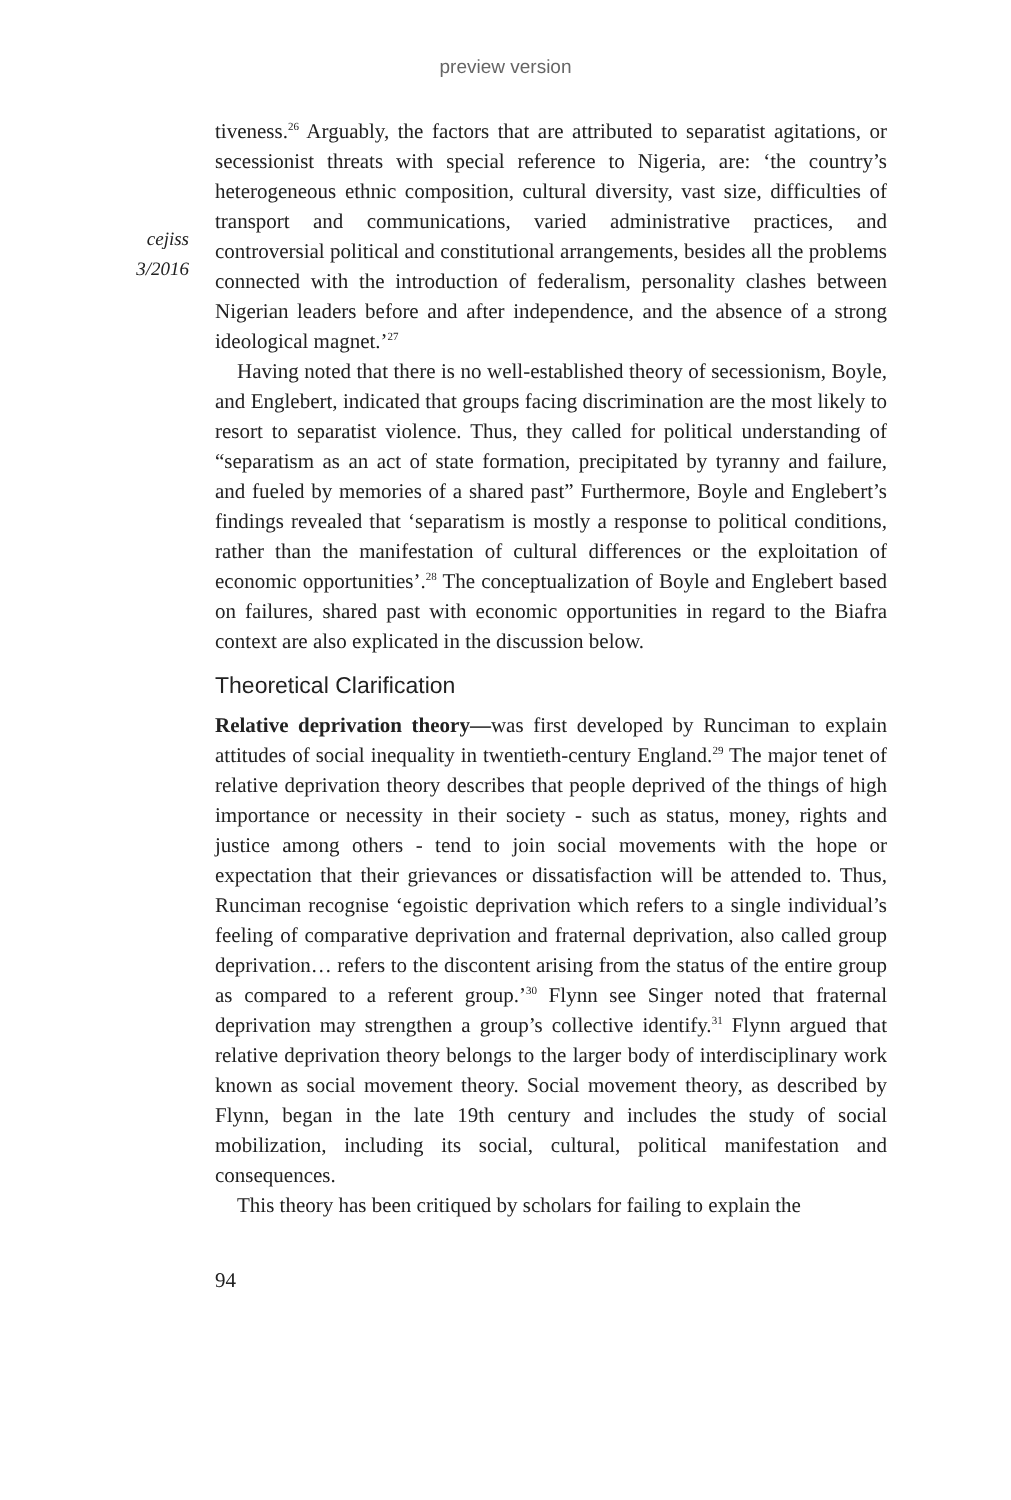preview version
cejiss
3/2016
tiveness.<sup>26</sup> Arguably, the factors that are attributed to separatist agitations, or secessionist threats with special reference to Nigeria, are: ‘the country’s heterogeneous ethnic composition, cultural diversity, vast size, difficulties of transport and communications, varied administrative practices, and controversial political and constitutional arrangements, besides all the problems connected with the introduction of federalism, personality clashes between Nigerian leaders before and after independence, and the absence of a strong ideological magnet.’<sup>27</sup>
Having noted that there is no well-established theory of secessionism, Boyle, and Englebert, indicated that groups facing discrimination are the most likely to resort to separatist violence. Thus, they called for political understanding of “separatism as an act of state formation, precipitated by tyranny and failure, and fueled by memories of a shared past” Furthermore, Boyle and Englebert’s findings revealed that ‘separatism is mostly a response to political conditions, rather than the manifestation of cultural differences or the exploitation of economic opportunities’.<sup>28</sup> The conceptualization of Boyle and Englebert based on failures, shared past with economic opportunities in regard to the Biafra context are also explicated in the discussion below.
Theoretical Clarification
Relative deprivation theory—was first developed by Runciman to explain attitudes of social inequality in twentieth-century England.<sup>29</sup> The major tenet of relative deprivation theory describes that people deprived of the things of high importance or necessity in their society - such as status, money, rights and justice among others - tend to join social movements with the hope or expectation that their grievances or dissatisfaction will be attended to. Thus, Runciman recognise ‘egoistic deprivation which refers to a single individual’s feeling of comparative deprivation and fraternal deprivation, also called group deprivation… refers to the discontent arising from the status of the entire group as compared to a referent group.’<sup>30</sup> Flynn see Singer noted that fraternal deprivation may strengthen a group’s collective identify.<sup>31</sup> Flynn argued that relative deprivation theory belongs to the larger body of interdisciplinary work known as social movement theory. Social movement theory, as described by Flynn, began in the late 19th century and includes the study of social mobilization, including its social, cultural, political manifestation and consequences.
This theory has been critiqued by scholars for failing to explain the
94